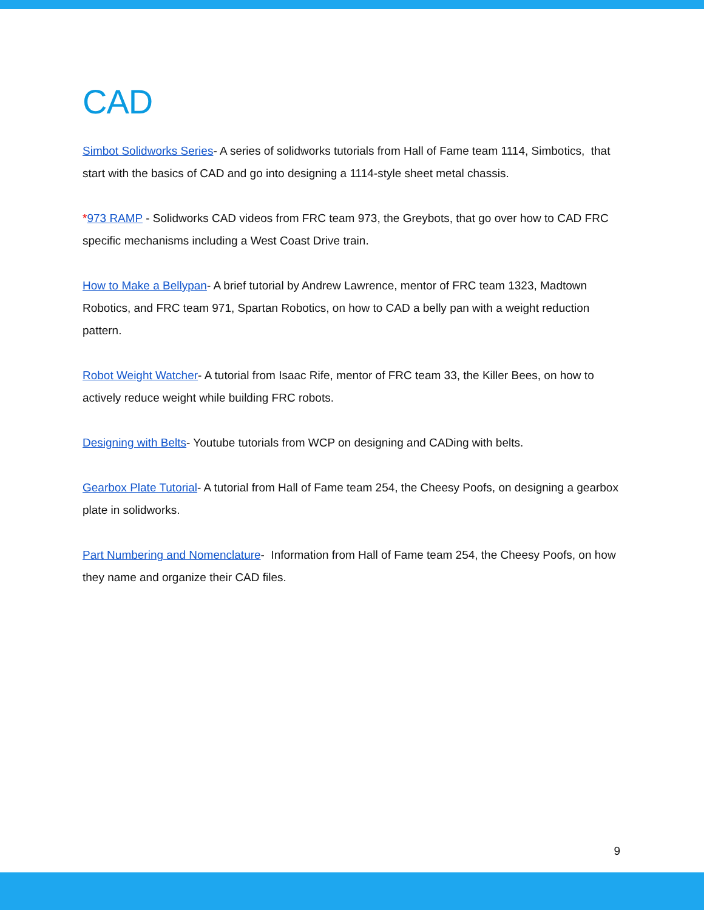CAD
Simbot Solidworks Series- A series of solidworks tutorials from Hall of Fame team 1114, Simbotics, that start with the basics of CAD and go into designing a 1114-style sheet metal chassis.
*973 RAMP - Solidworks CAD videos from FRC team 973, the Greybots, that go over how to CAD FRC specific mechanisms including a West Coast Drive train.
How to Make a Bellypan- A brief tutorial by Andrew Lawrence, mentor of FRC team 1323, Madtown Robotics, and FRC team 971, Spartan Robotics, on how to CAD a belly pan with a weight reduction pattern.
Robot Weight Watcher- A tutorial from Isaac Rife, mentor of FRC team 33, the Killer Bees, on how to actively reduce weight while building FRC robots.
Designing with Belts- Youtube tutorials from WCP on designing and CADing with belts.
Gearbox Plate Tutorial- A tutorial from Hall of Fame team 254, the Cheesy Poofs, on designing a gearbox plate in solidworks.
Part Numbering and Nomenclature- Information from Hall of Fame team 254, the Cheesy Poofs, on how they name and organize their CAD files.
9